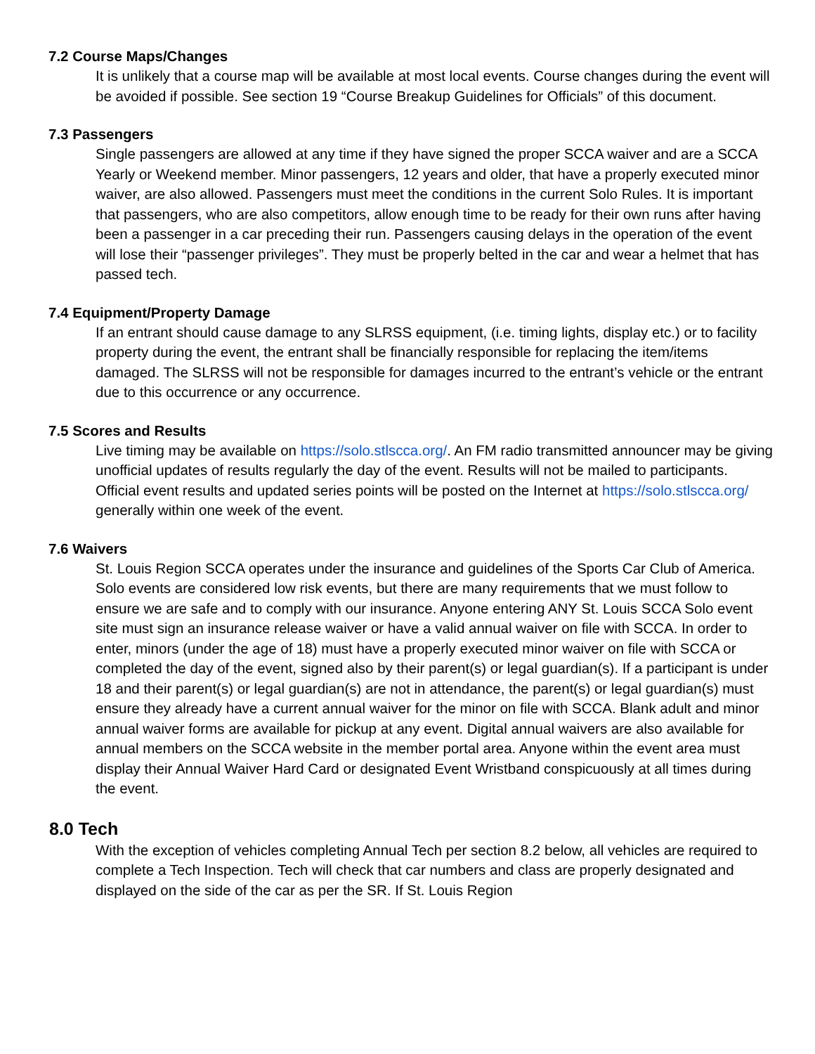7.2 Course Maps/Changes
It is unlikely that a course map will be available at most local events. Course changes during the event will be avoided if possible. See section 19 “Course Breakup Guidelines for Officials” of this document.
7.3 Passengers
Single passengers are allowed at any time if they have signed the proper SCCA waiver and are a SCCA Yearly or Weekend member. Minor passengers, 12 years and older, that have a properly executed minor waiver, are also allowed. Passengers must meet the conditions in the current Solo Rules. It is important that passengers, who are also competitors, allow enough time to be ready for their own runs after having been a passenger in a car preceding their run. Passengers causing delays in the operation of the event will lose their “passenger privileges”. They must be properly belted in the car and wear a helmet that has passed tech.
7.4 Equipment/Property Damage
If an entrant should cause damage to any SLRSS equipment, (i.e. timing lights, display etc.) or to facility property during the event, the entrant shall be financially responsible for replacing the item/items damaged. The SLRSS will not be responsible for damages incurred to the entrant’s vehicle or the entrant due to this occurrence or any occurrence.
7.5 Scores and Results
Live timing may be available on https://solo.stlscca.org/. An FM radio transmitted announcer may be giving unofficial updates of results regularly the day of the event. Results will not be mailed to participants. Official event results and updated series points will be posted on the Internet at https://solo.stlscca.org/ generally within one week of the event.
7.6 Waivers
St. Louis Region SCCA operates under the insurance and guidelines of the Sports Car Club of America. Solo events are considered low risk events, but there are many requirements that we must follow to ensure we are safe and to comply with our insurance. Anyone entering ANY St. Louis SCCA Solo event site must sign an insurance release waiver or have a valid annual waiver on file with SCCA. In order to enter, minors (under the age of 18) must have a properly executed minor waiver on file with SCCA or completed the day of the event, signed also by their parent(s) or legal guardian(s). If a participant is under 18 and their parent(s) or legal guardian(s) are not in attendance, the parent(s) or legal guardian(s) must ensure they already have a current annual waiver for the minor on file with SCCA. Blank adult and minor annual waiver forms are available for pickup at any event. Digital annual waivers are also available for annual members on the SCCA website in the member portal area. Anyone within the event area must display their Annual Waiver Hard Card or designated Event Wristband conspicuously at all times during the event.
8.0 Tech
With the exception of vehicles completing Annual Tech per section 8.2 below, all vehicles are required to complete a Tech Inspection. Tech will check that car numbers and class are properly designated and displayed on the side of the car as per the SR. If St. Louis Region